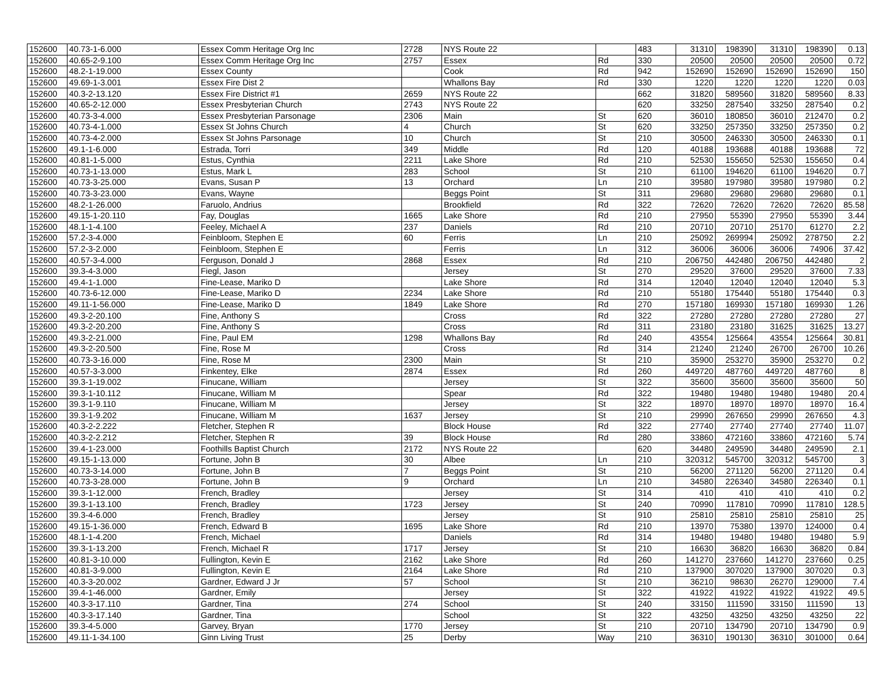| 152600 | 40.73-1-6.000 | Essex Comm Heritage Org Inc | 2728 | NYS Route 22 | | 483 | 31310 | 198390 | 31310 | 198390 | 0.13 |
| 152600 | 40.65-2-9.100 | Essex Comm Heritage Org Inc | 2757 | Essex | Rd | 330 | 20500 | 20500 | 20500 | 20500 | 0.72 |
| 152600 | 48.2-1-19.000 | Essex County | | Cook | Rd | 942 | 152690 | 152690 | 152690 | 152690 | 150 |
| 152600 | 49.69-1-3.001 | Essex Fire Dist 2 | | Whallons Bay | Rd | 330 | 1220 | 1220 | 1220 | 1220 | 0.03 |
| 152600 | 40.3-2-13.120 | Essex Fire District #1 | 2659 | NYS Route 22 | | 662 | 31820 | 589560 | 31820 | 589560 | 8.33 |
| 152600 | 40.65-2-12.000 | Essex Presbyterian Church | 2743 | NYS Route 22 | | 620 | 33250 | 287540 | 33250 | 287540 | 0.2 |
| 152600 | 40.73-3-4.000 | Essex Presbyterian Parsonage | 2306 | Main | St | 620 | 36010 | 180850 | 36010 | 212470 | 0.2 |
| 152600 | 40.73-4-1.000 | Essex St Johns Church | 4 | Church | St | 620 | 33250 | 257350 | 33250 | 257350 | 0.2 |
| 152600 | 40.73-4-2.000 | Essex St Johns Parsonage | 10 | Church | St | 210 | 30500 | 246330 | 30500 | 246330 | 0.1 |
| 152600 | 49.1-1-6.000 | Estrada, Torri | 349 | Middle | Rd | 120 | 40188 | 193688 | 40188 | 193688 | 72 |
| 152600 | 40.81-1-5.000 | Estus, Cynthia | 2211 | Lake Shore | Rd | 210 | 52530 | 155650 | 52530 | 155650 | 0.4 |
| 152600 | 40.73-1-13.000 | Estus, Mark L | 283 | School | St | 210 | 61100 | 194620 | 61100 | 194620 | 0.7 |
| 152600 | 40.73-3-25.000 | Evans, Susan P | 13 | Orchard | Ln | 210 | 39580 | 197980 | 39580 | 197980 | 0.2 |
| 152600 | 40.73-3-23.000 | Evans, Wayne | | Beggs Point | St | 311 | 29680 | 29680 | 29680 | 29680 | 0.1 |
| 152600 | 48.2-1-26.000 | Faruolo, Andrius | | Brookfield | Rd | 322 | 72620 | 72620 | 72620 | 72620 | 85.58 |
| 152600 | 49.15-1-20.110 | Fay, Douglas | 1665 | Lake Shore | Rd | 210 | 27950 | 55390 | 27950 | 55390 | 3.44 |
| 152600 | 48.1-1-4.100 | Feeley, Michael A | 237 | Daniels | Rd | 210 | 20710 | 20710 | 25170 | 61270 | 2.2 |
| 152600 | 57.2-3-4.000 | Feinbloom, Stephen E | 60 | Ferris | Ln | 210 | 25092 | 269994 | 25092 | 278750 | 2.2 |
| 152600 | 57.2-3-2.000 | Feinbloom, Stephen E | | Ferris | Ln | 312 | 36006 | 36006 | 36006 | 74906 | 37.42 |
| 152600 | 40.57-3-4.000 | Ferguson, Donald J | 2868 | Essex | Rd | 210 | 206750 | 442480 | 206750 | 442480 | 2 |
| 152600 | 39.3-4-3.000 | Fiegl, Jason | | Jersey | St | 270 | 29520 | 37600 | 29520 | 37600 | 7.33 |
| 152600 | 49.4-1-1.000 | Fine-Lease, Mariko D | | Lake Shore | Rd | 314 | 12040 | 12040 | 12040 | 12040 | 5.3 |
| 152600 | 40.73-6-12.000 | Fine-Lease, Mariko D | 2234 | Lake Shore | Rd | 210 | 55180 | 175440 | 55180 | 175440 | 0.3 |
| 152600 | 49.11-1-56.000 | Fine-Lease, Mariko D | 1849 | Lake Shore | Rd | 270 | 157180 | 169930 | 157180 | 169930 | 1.26 |
| 152600 | 49.3-2-20.100 | Fine, Anthony S | | Cross | Rd | 322 | 27280 | 27280 | 27280 | 27280 | 27 |
| 152600 | 49.3-2-20.200 | Fine, Anthony S | | Cross | Rd | 311 | 23180 | 23180 | 31625 | 31625 | 13.27 |
| 152600 | 49.3-2-21.000 | Fine, Paul EM | 1298 | Whallons Bay | Rd | 240 | 43554 | 125664 | 43554 | 125664 | 30.81 |
| 152600 | 49.3-2-20.500 | Fine, Rose M | | Cross | Rd | 314 | 21240 | 21240 | 26700 | 26700 | 10.26 |
| 152600 | 40.73-3-16.000 | Fine, Rose M | 2300 | Main | St | 210 | 35900 | 253270 | 35900 | 253270 | 0.2 |
| 152600 | 40.57-3-3.000 | Finkentey, Elke | 2874 | Essex | Rd | 260 | 449720 | 487760 | 449720 | 487760 | 8 |
| 152600 | 39.3-1-19.002 | Finucane, William | | Jersey | St | 322 | 35600 | 35600 | 35600 | 35600 | 50 |
| 152600 | 39.3-1-10.112 | Finucane, William M | | Spear | Rd | 322 | 19480 | 19480 | 19480 | 19480 | 20.4 |
| 152600 | 39.3-1-9.110 | Finucane, William M | | Jersey | St | 322 | 18970 | 18970 | 18970 | 18970 | 16.4 |
| 152600 | 39.3-1-9.202 | Finucane, William M | 1637 | Jersey | St | 210 | 29990 | 267650 | 29990 | 267650 | 4.3 |
| 152600 | 40.3-2-2.222 | Fletcher, Stephen R | | Block House | Rd | 322 | 27740 | 27740 | 27740 | 27740 | 11.07 |
| 152600 | 40.3-2-2.212 | Fletcher, Stephen R | 39 | Block House | Rd | 280 | 33860 | 472160 | 33860 | 472160 | 5.74 |
| 152600 | 39.4-1-23.000 | Foothills Baptist Church | 2172 | NYS Route 22 | | 620 | 34480 | 249590 | 34480 | 249590 | 2.1 |
| 152600 | 49.15-1-13.000 | Fortune, John B | 30 | Albee | Ln | 210 | 320312 | 545700 | 320312 | 545700 | 3 |
| 152600 | 40.73-3-14.000 | Fortune, John B | 7 | Beggs Point | St | 210 | 56200 | 271120 | 56200 | 271120 | 0.4 |
| 152600 | 40.73-3-28.000 | Fortune, John B | 9 | Orchard | Ln | 210 | 34580 | 226340 | 34580 | 226340 | 0.1 |
| 152600 | 39.3-1-12.000 | French, Bradley | | Jersey | St | 314 | 410 | 410 | 410 | 410 | 0.2 |
| 152600 | 39.3-1-13.100 | French, Bradley | 1723 | Jersey | St | 240 | 70990 | 117810 | 70990 | 117810 | 128.5 |
| 152600 | 39.3-4-6.000 | French, Bradley | | Jersey | St | 910 | 25810 | 25810 | 25810 | 25810 | 25 |
| 152600 | 49.15-1-36.000 | French, Edward B | 1695 | Lake Shore | Rd | 210 | 13970 | 75380 | 13970 | 124000 | 0.4 |
| 152600 | 48.1-1-4.200 | French, Michael | | Daniels | Rd | 314 | 19480 | 19480 | 19480 | 19480 | 5.9 |
| 152600 | 39.3-1-13.200 | French, Michael R | 1717 | Jersey | St | 210 | 16630 | 36820 | 16630 | 36820 | 0.84 |
| 152600 | 40.81-3-10.000 | Fullington, Kevin E | 2162 | Lake Shore | Rd | 260 | 141270 | 237660 | 141270 | 237660 | 0.25 |
| 152600 | 40.81-3-9.000 | Fullington, Kevin E | 2164 | Lake Shore | Rd | 210 | 137900 | 307020 | 137900 | 307020 | 0.3 |
| 152600 | 40.3-3-20.002 | Gardner, Edward J Jr | 57 | School | St | 210 | 36210 | 98630 | 26270 | 129000 | 7.4 |
| 152600 | 39.4-1-46.000 | Gardner, Emily | | Jersey | St | 322 | 41922 | 41922 | 41922 | 41922 | 49.5 |
| 152600 | 40.3-3-17.110 | Gardner, Tina | 274 | School | St | 240 | 33150 | 111590 | 33150 | 111590 | 13 |
| 152600 | 40.3-3-17.140 | Gardner, Tina | | School | St | 322 | 43250 | 43250 | 43250 | 43250 | 22 |
| 152600 | 39.3-4-5.000 | Garvey, Bryan | 1770 | Jersey | St | 210 | 20710 | 134790 | 20710 | 134790 | 0.9 |
| 152600 | 49.11-1-34.100 | Ginn Living Trust | 25 | Derby | Way | 210 | 36310 | 190130 | 36310 | 301000 | 0.64 |